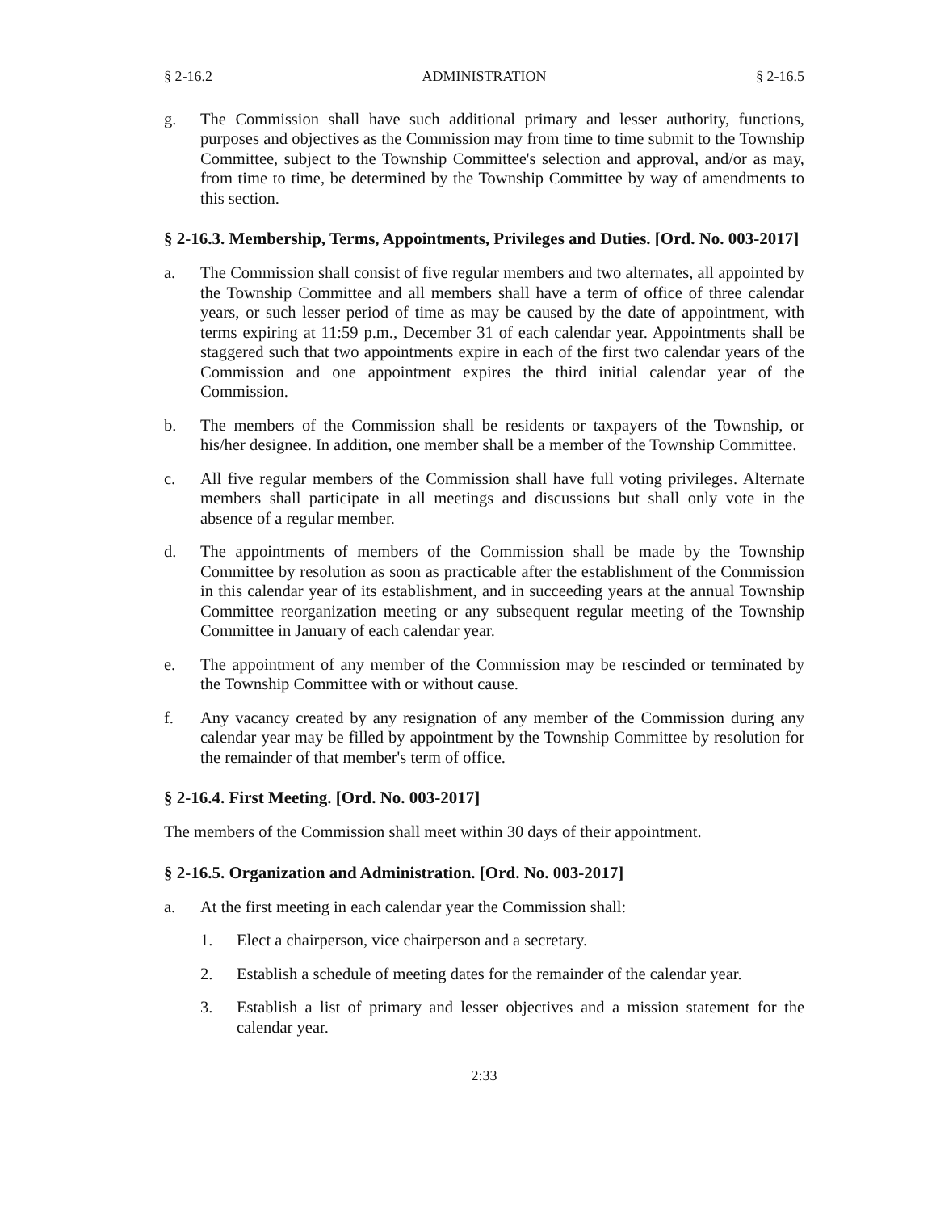§ 2-16.2 ADMINISTRATION § 2-16.5
g. The Commission shall have such additional primary and lesser authority, functions, purposes and objectives as the Commission may from time to time submit to the Township Committee, subject to the Township Committee's selection and approval, and/or as may, from time to time, be determined by the Township Committee by way of amendments to this section.
§ 2-16.3. Membership, Terms, Appointments, Privileges and Duties. [Ord. No. 003-2017]
a. The Commission shall consist of five regular members and two alternates, all appointed by the Township Committee and all members shall have a term of office of three calendar years, or such lesser period of time as may be caused by the date of appointment, with terms expiring at 11:59 p.m., December 31 of each calendar year. Appointments shall be staggered such that two appointments expire in each of the first two calendar years of the Commission and one appointment expires the third initial calendar year of the Commission.
b. The members of the Commission shall be residents or taxpayers of the Township, or his/her designee. In addition, one member shall be a member of the Township Committee.
c. All five regular members of the Commission shall have full voting privileges. Alternate members shall participate in all meetings and discussions but shall only vote in the absence of a regular member.
d. The appointments of members of the Commission shall be made by the Township Committee by resolution as soon as practicable after the establishment of the Commission in this calendar year of its establishment, and in succeeding years at the annual Township Committee reorganization meeting or any subsequent regular meeting of the Township Committee in January of each calendar year.
e. The appointment of any member of the Commission may be rescinded or terminated by the Township Committee with or without cause.
f. Any vacancy created by any resignation of any member of the Commission during any calendar year may be filled by appointment by the Township Committee by resolution for the remainder of that member's term of office.
§ 2-16.4. First Meeting. [Ord. No. 003-2017]
The members of the Commission shall meet within 30 days of their appointment.
§ 2-16.5. Organization and Administration. [Ord. No. 003-2017]
a. At the first meeting in each calendar year the Commission shall:
1. Elect a chairperson, vice chairperson and a secretary.
2. Establish a schedule of meeting dates for the remainder of the calendar year.
3. Establish a list of primary and lesser objectives and a mission statement for the calendar year.
2:33